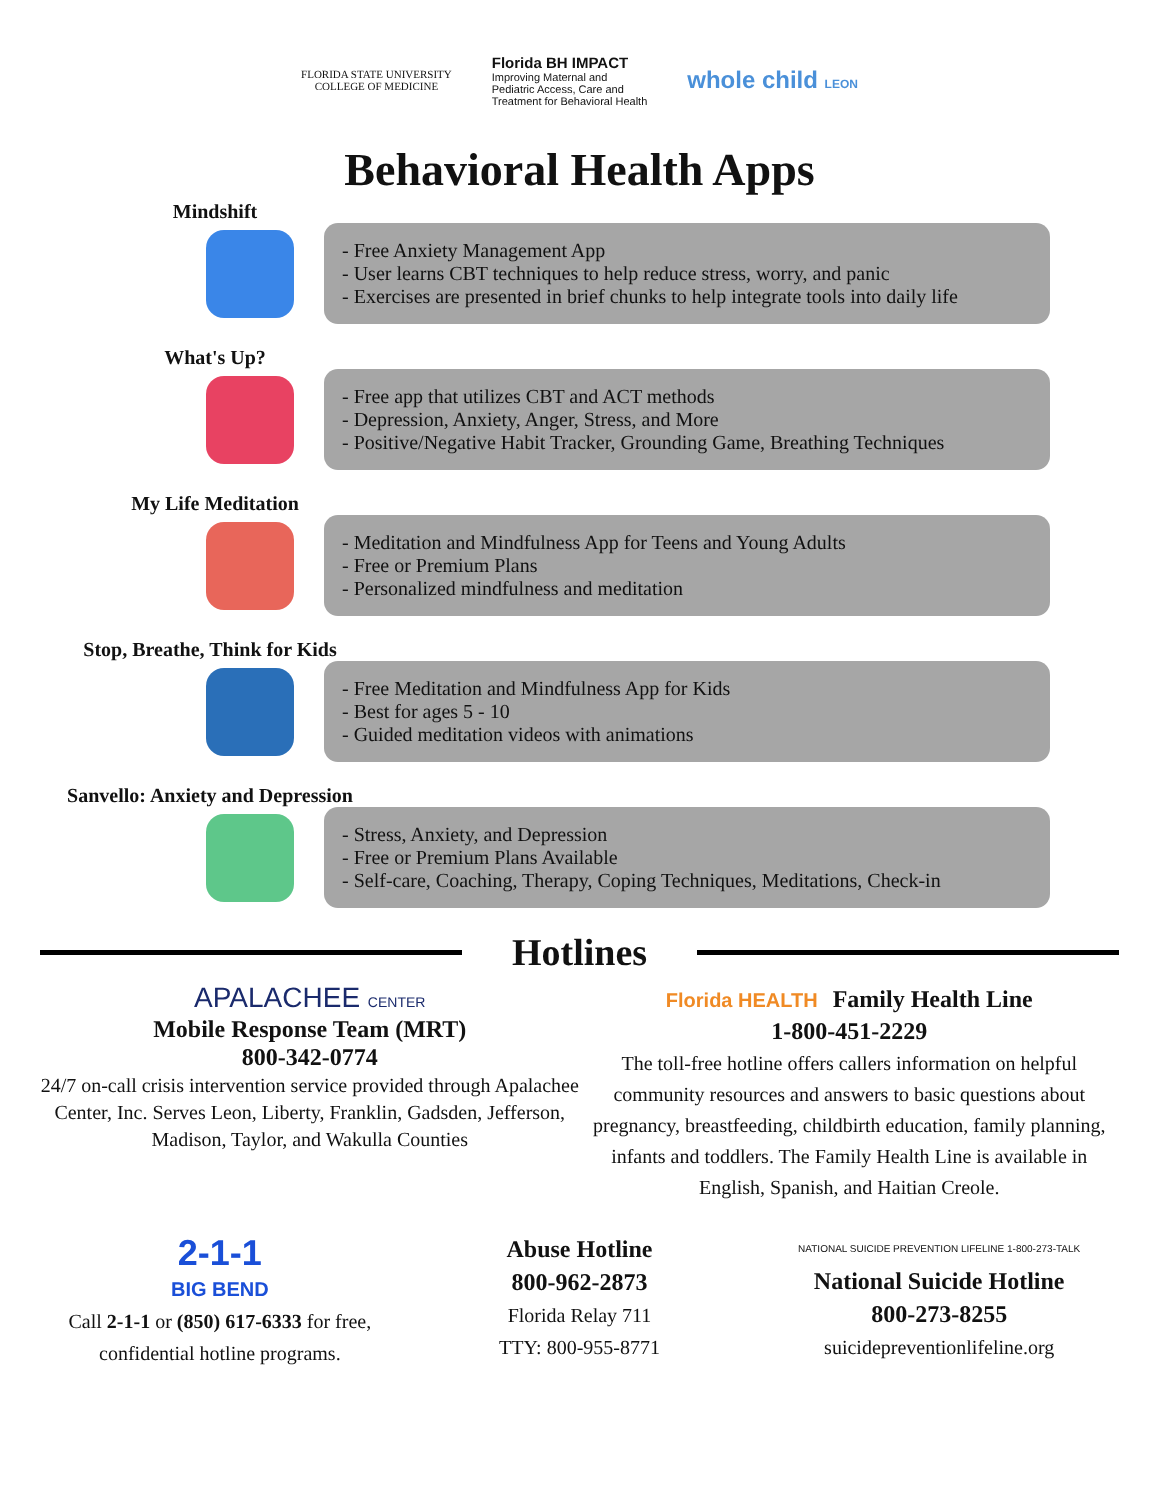FLORIDA STATE UNIVERSITY
COLLEGE OF MEDICINE
Florida BH IMPACT
Improving Maternal and
Pediatric Access, Care and
Treatment for Behavioral Health
whole child LEON
Behavioral Health Apps
Mindshift
- Free Anxiety Management App
- User learns CBT techniques to help reduce stress, worry, and panic
- Exercises are presented in brief chunks to help integrate tools into daily life
What's Up?
- Free app that utilizes CBT and ACT methods
- Depression, Anxiety, Anger, Stress, and More
- Positive/Negative Habit Tracker, Grounding Game, Breathing Techniques
My Life Meditation
- Meditation and Mindfulness App for Teens and Young Adults
- Free or Premium Plans
- Personalized mindfulness and meditation
Stop, Breathe, Think for Kids
- Free Meditation and Mindfulness App for Kids
- Best for ages 5 - 10
- Guided meditation videos with animations
Sanvello: Anxiety and Depression
- Stress, Anxiety, and Depression
- Free or Premium Plans Available
- Self-care, Coaching, Therapy, Coping Techniques, Meditations, Check-in
Hotlines
APALACHEE CENTER
Mobile Response Team (MRT)
800-342-0774
24/7 on-call crisis intervention service provided through Apalachee Center, Inc. Serves Leon, Liberty, Franklin, Gadsden, Jefferson, Madison, Taylor, and Wakulla Counties
Florida HEALTH Family Health Line
1-800-451-2229
The toll-free hotline offers callers information on helpful community resources and answers to basic questions about pregnancy, breastfeeding, childbirth education, family planning, infants and toddlers. The Family Health Line is available in English, Spanish, and Haitian Creole.
2-1-1
BIG BEND
Call 2-1-1 or (850) 617-6333 for free, confidential hotline programs.
Abuse Hotline
800-962-2873
Florida Relay 711
TTY: 800-955-8771
NATIONAL SUICIDE PREVENTION LIFELINE 1-800-273-TALK
National Suicide Hotline
800-273-8255
suicidepreventionlifeline.org